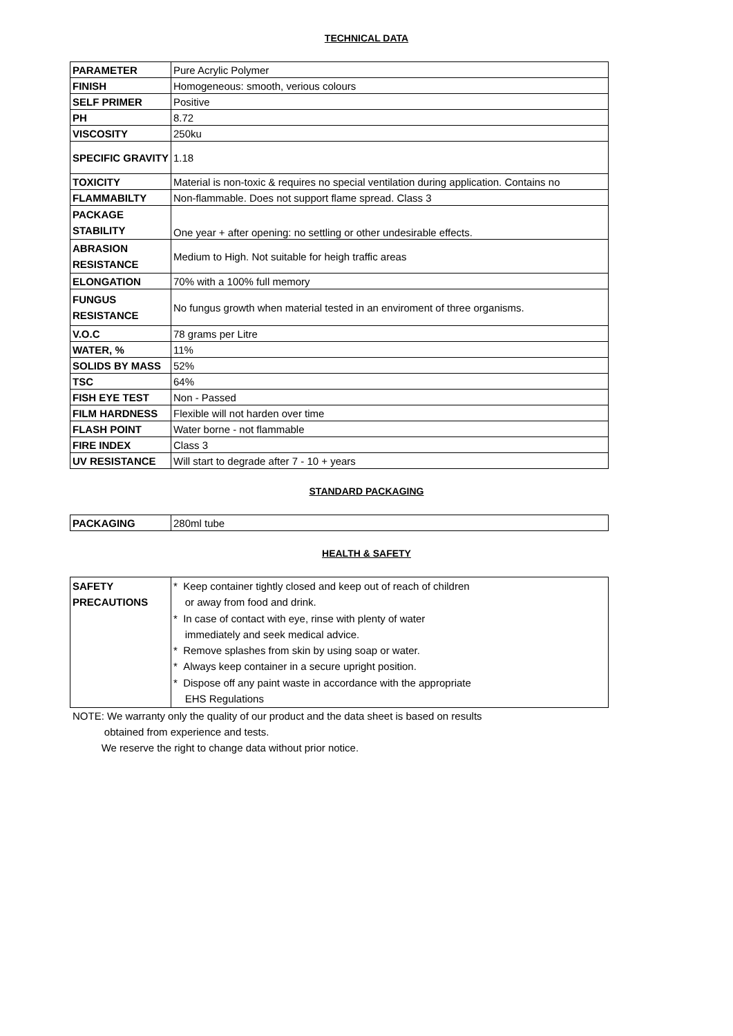TECHNICAL DATA
| PARAMETER | Pure Acrylic Polymer |
| FINISH | Homogeneous: smooth, verious colours |
| SELF PRIMER | Positive |
| PH | 8.72 |
| VISCOSITY | 250ku |
| SPECIFIC GRAVITY | 1.18 |
| TOXICITY | Material is non-toxic & requires no special ventilation during application. Contains no |
| FLAMMABILTY | Non-flammable. Does not support flame spread. Class 3 |
| PACKAGE STABILITY | One year + after opening: no settling or other undesirable effects. |
| ABRASION RESISTANCE | Medium to High. Not suitable for heigh traffic areas |
| ELONGATION | 70% with a 100% full memory |
| FUNGUS RESISTANCE | No fungus growth when material tested in an enviroment of three organisms. |
| V.O.C | 78 grams per Litre |
| WATER, % | 11% |
| SOLIDS BY MASS | 52% |
| TSC | 64% |
| FISH EYE TEST | Non - Passed |
| FILM HARDNESS | Flexible will not harden over time |
| FLASH POINT | Water borne - not flammable |
| FIRE INDEX | Class 3 |
| UV RESISTANCE | Will start to degrade after 7 - 10 + years |
STANDARD PACKAGING
| PACKAGING | 280ml tube |
HEALTH & SAFETY
| SAFETY PRECAUTIONS | * Keep container tightly closed and keep out of reach of children or away from food and drink. * In case of contact with eye, rinse with plenty of water immediately and seek medical advice. * Remove splashes from skin by using soap or water. * Always keep container in a secure upright position. * Dispose off any paint waste in accordance with the appropriate EHS Regulations |
NOTE: We warranty only the quality of our product and the data sheet is based on results
obtained from experience and tests.
We reserve the right to change data without prior notice.